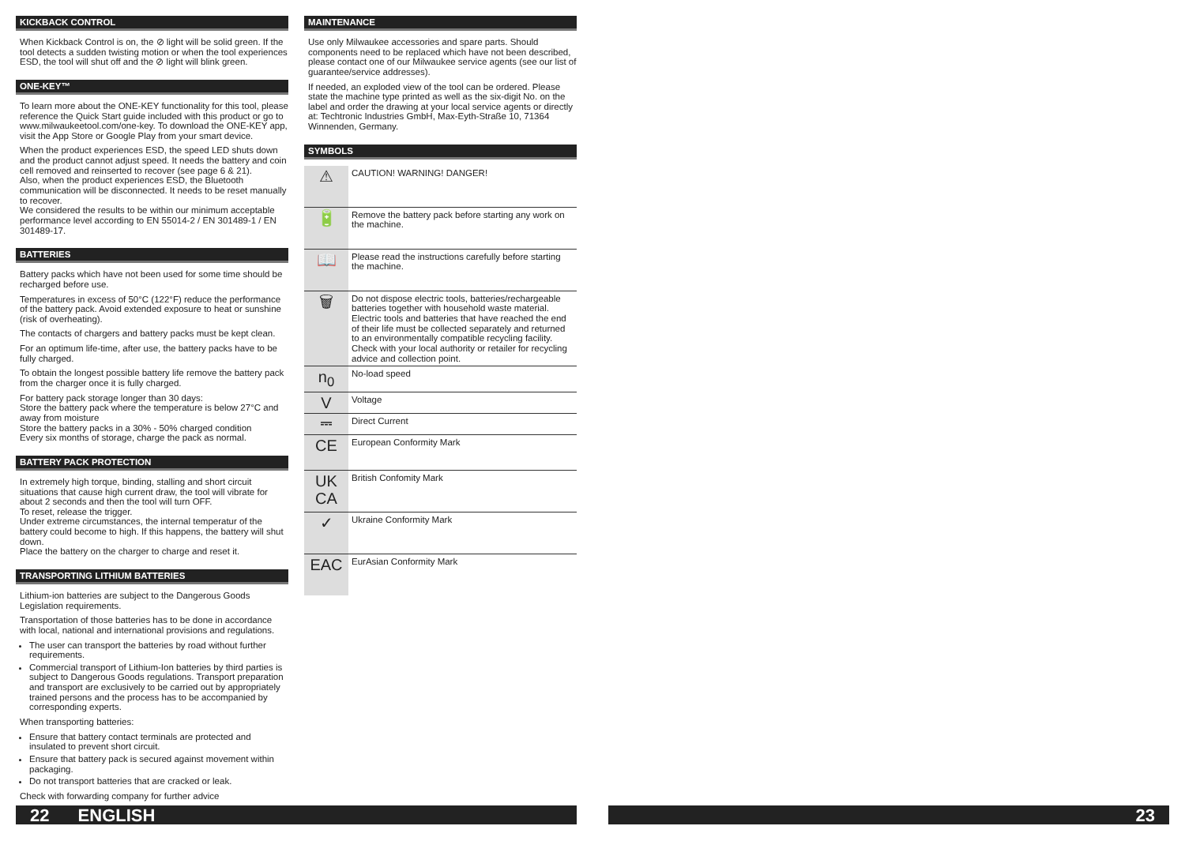KICKBACK CONTROL
When Kickback Control is on, the ⊘ light will be solid green. If the tool detects a sudden twisting motion or when the tool experiences ESD, the tool will shut off and the ⊘ light will blink green.
ONE-KEY™
To learn more about the ONE-KEY functionality for this tool, please reference the Quick Start guide included with this product or go to www.milwaukeetool.com/one-key. To download the ONE-KEY app, visit the App Store or Google Play from your smart device.
When the product experiences ESD, the speed LED shuts down and the product cannot adjust speed. It needs the battery and coin cell removed and reinserted to recover (see page 6 & 21).
Also, when the product experiences ESD, the Bluetooth communication will be disconnected. It needs to be reset manually to recover.
We considered the results to be within our minimum acceptable performance level according to EN 55014-2 / EN 301489-1 / EN 301489-17.
BATTERIES
Battery packs which have not been used for some time should be recharged before use.
Temperatures in excess of 50°C (122°F) reduce the performance of the battery pack. Avoid extended exposure to heat or sunshine (risk of overheating).
The contacts of chargers and battery packs must be kept clean.
For an optimum life-time, after use, the battery packs have to be fully charged.
To obtain the longest possible battery life remove the battery pack from the charger once it is fully charged.
For battery pack storage longer than 30 days:
Store the battery pack where the temperature is below 27°C and away from moisture
Store the battery packs in a 30% - 50% charged condition
Every six months of storage, charge the pack as normal.
BATTERY PACK PROTECTION
In extremely high torque, binding, stalling and short circuit situations that cause high current draw, the tool will vibrate for about 2 seconds and then the tool will turn OFF.
To reset, release the trigger.
Under extreme circumstances, the internal temperatur of the battery could become to high. If this happens, the battery will shut down.
Place the battery on the charger to charge and reset it.
TRANSPORTING LITHIUM BATTERIES
Lithium-ion batteries are subject to the Dangerous Goods Legislation requirements.
Transportation of those batteries has to be done in accordance with local, national and international provisions and regulations.
The user can transport the batteries by road without further requirements.
Commercial transport of Lithium-Ion batteries by third parties is subject to Dangerous Goods regulations. Transport preparation and transport are exclusively to be carried out by appropriately trained persons and the process has to be accompanied by corresponding experts.
When transporting batteries:
Ensure that battery contact terminals are protected and insulated to prevent short circuit.
Ensure that battery pack is secured against movement within packaging.
Do not transport batteries that are cracked or leak.
Check with forwarding company for further advice
MAINTENANCE
Use only Milwaukee accessories and spare parts. Should components need to be replaced which have not been described, please contact one of our Milwaukee service agents (see our list of guarantee/service addresses).
If needed, an exploded view of the tool can be ordered. Please state the machine type printed as well as the six-digit No. on the label and order the drawing at your local service agents or directly at: Techtronic Industries GmbH, Max-Eyth-Straße 10, 71364 Winnenden, Germany.
SYMBOLS
| ⚠ | CAUTION! WARNING! DANGER! |
| 🔋 | Remove the battery pack before starting any work on the machine. |
| 📖 | Please read the instructions carefully before starting the machine. |
| 🗑 | Do not dispose electric tools, batteries/rechargeable batteries together with household waste material. Electric tools and batteries that have reached the end of their life must be collected separately and returned to an environmentally compatible recycling facility. Check with your local authority or retailer for recycling advice and collection point. |
| n<sub>0</sub> | No-load speed |
| V | Voltage |
| ⎓ | Direct Current |
| CE | European Conformity Mark |
| UK CA | British Confomity Mark |
| ✓ | Ukraine Conformity Mark |
| EAC | EurAsian Conformity Mark |
22 ENGLISH 23